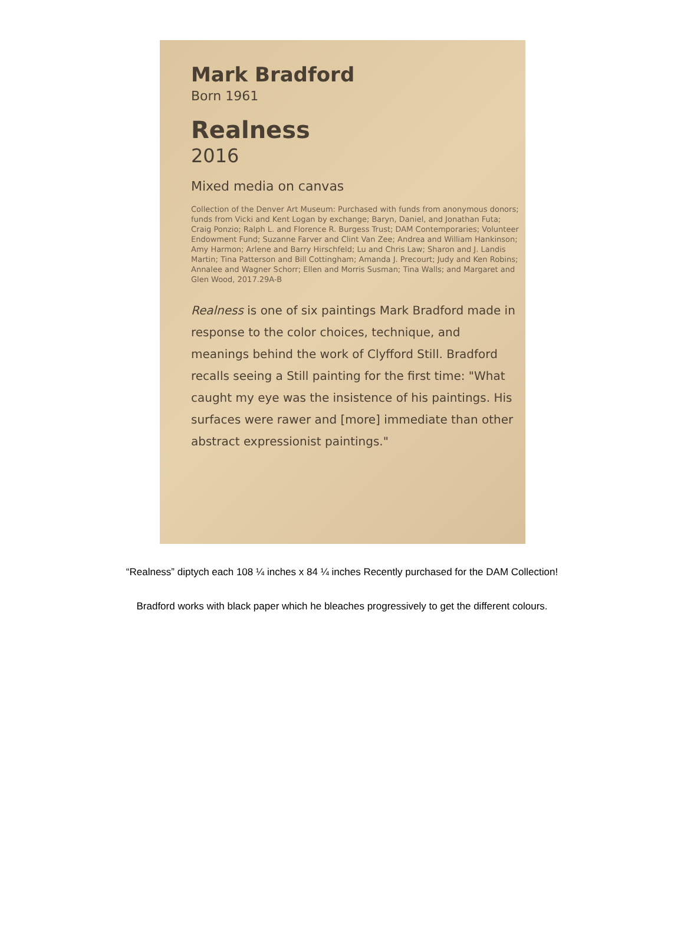Mark Bradford
Born 1961
Realness
2016
Mixed media on canvas
Collection of the Denver Art Museum: Purchased with funds from anonymous donors; funds from Vicki and Kent Logan by exchange; Baryn, Daniel, and Jonathan Futa; Craig Ponzio; Ralph L. and Florence R. Burgess Trust; DAM Contemporaries; Volunteer Endowment Fund; Suzanne Farver and Clint Van Zee; Andrea and William Hankinson; Amy Harmon; Arlene and Barry Hirschfeld; Lu and Chris Law; Sharon and J. Landis Martin; Tina Patterson and Bill Cottingham; Amanda J. Precourt; Judy and Ken Robins; Annalee and Wagner Schorr; Ellen and Morris Susman; Tina Walls; and Margaret and Glen Wood, 2017.29A-B
Realness is one of six paintings Mark Bradford made in response to the color choices, technique, and meanings behind the work of Clyfford Still. Bradford recalls seeing a Still painting for the first time: "What caught my eye was the insistence of his paintings. His surfaces were rawer and [more] immediate than other abstract expressionist paintings."
“Realness” diptych each 108 ¼ inches x 84 ¼ inches Recently purchased for the DAM Collection!
Bradford works with black paper which he bleaches progressively to get the different colours.